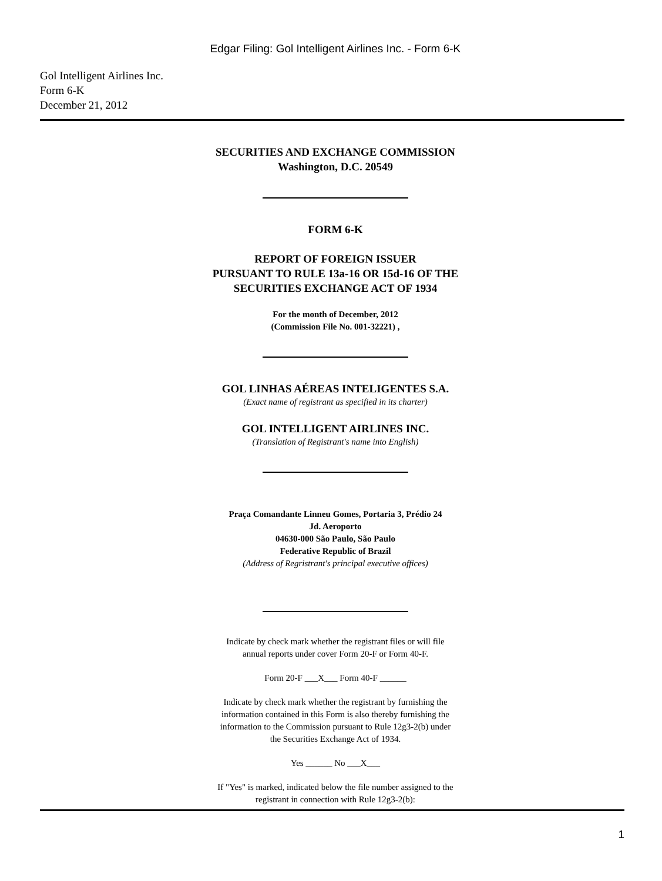Edgar Filing: Gol Intelligent Airlines Inc. - Form 6-K
Gol Intelligent Airlines Inc.
Form 6-K
December 21, 2012
SECURITIES AND EXCHANGE COMMISSION
Washington, D.C. 20549
FORM 6-K
REPORT OF FOREIGN ISSUER
PURSUANT TO RULE 13a-16 OR 15d-16 OF THE
SECURITIES EXCHANGE ACT OF 1934
For the month of December, 2012
(Commission File No. 001-32221) ,
GOL LINHAS AÉREAS INTELIGENTES S.A.
(Exact name of registrant as specified in its charter)
GOL INTELLIGENT AIRLINES INC.
(Translation of Registrant's name into English)
Praça Comandante Linneu Gomes, Portaria 3, Prédio 24
Jd. Aeroporto
04630-000 São Paulo, São Paulo
Federative Republic of Brazil
(Address of Regristrant's principal executive offices)
Indicate by check mark whether the registrant files or will file
annual reports under cover Form 20-F or Form 40-F.
Form 20-F ___X___ Form 40-F ______
Indicate by check mark whether the registrant by furnishing the
information contained in this Form is also thereby furnishing the
information to the Commission pursuant to Rule 12g3-2(b) under
the Securities Exchange Act of 1934.
Yes ______ No ___X___
If "Yes" is marked, indicated below the file number assigned to the
registrant in connection with Rule 12g3-2(b):
1